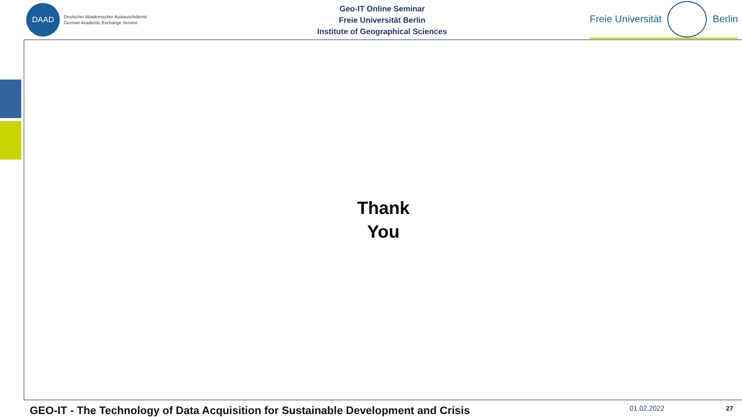DAAD
Deutscher Akademischer Austauschdienst
German Academic Exchange Service
Geo-IT Online Seminar
Freie Universität Berlin
Institute of Geographical Sciences
Freie Universität Berlin
Thank
You
GEO-IT - The Technology of Data Acquisition for Sustainable Development and Crisis 01.02.2022 27